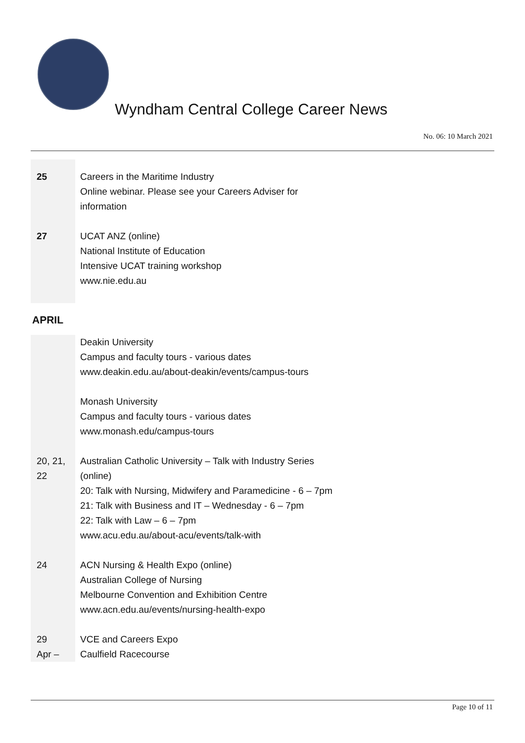Wyndham Central College Career News
No. 06: 10 March 2021
| 25 | Careers in the Maritime Industry Online webinar. Please see your Careers Adviser for information |
| 27 | UCAT ANZ (online) National Institute of Education Intensive UCAT training workshop www.nie.edu.au |
APRIL
| | Deakin University Campus and faculty tours - various dates www.deakin.edu.au/about-deakin/events/campus-tours Monash University Campus and faculty tours - various dates www.monash.edu/campus-tours |
| 20, 21, 22 | Australian Catholic University – Talk with Industry Series (online) 20: Talk with Nursing, Midwifery and Paramedicine - 6 – 7pm 21: Talk with Business and IT – Wednesday - 6 – 7pm 22: Talk with Law – 6 – 7pm www.acu.edu.au/about-acu/events/talk-with |
| 24 | ACN Nursing & Health Expo (online) Australian College of Nursing Melbourne Convention and Exhibition Centre www.acn.edu.au/events/nursing-health-expo |
| 29 Apr – | VCE and Careers Expo Caulfield Racecourse |
Page 10 of 11